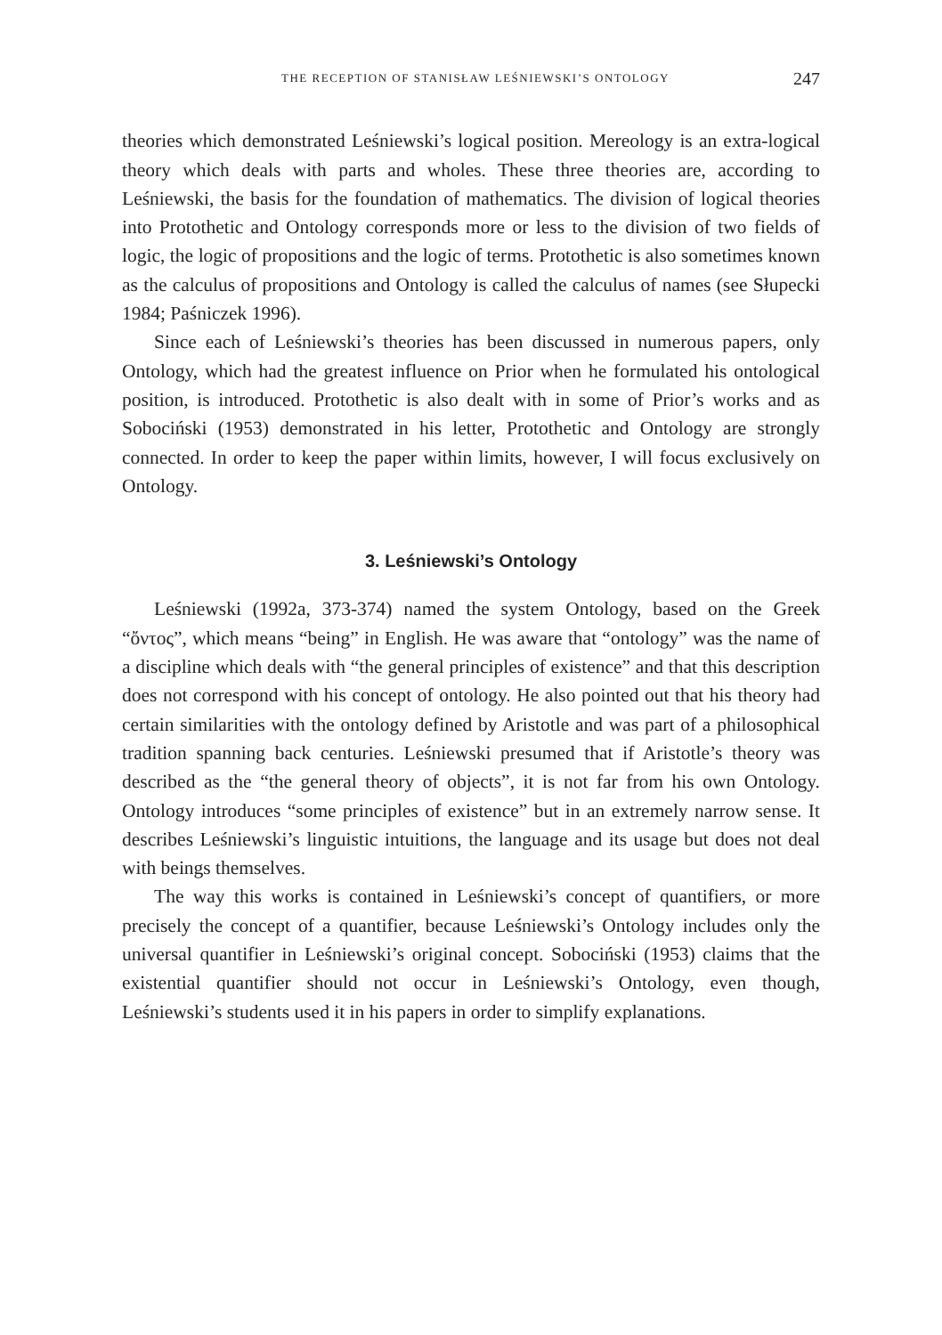THE RECEPTION OF STANISŁAW LEŚNIEWSKI’S ONTOLOGY 247
theories which demonstrated Leśniewski’s logical position. Mereology is an extra-logical theory which deals with parts and wholes. These three theories are, according to Leśniewski, the basis for the foundation of mathematics. The division of logical theories into Protothetic and Ontology corresponds more or less to the division of two fields of logic, the logic of propositions and the logic of terms. Protothetic is also sometimes known as the calculus of propositions and Ontology is called the calculus of names (see Słupecki 1984; Paśniczek 1996).
Since each of Leśniewski’s theories has been discussed in numerous papers, only Ontology, which had the greatest influence on Prior when he formulated his ontological position, is introduced. Protothetic is also dealt with in some of Prior’s works and as Sobociński (1953) demonstrated in his letter, Protothetic and Ontology are strongly connected. In order to keep the paper within limits, however, I will focus exclusively on Ontology.
3. Leśniewski’s Ontology
Leśniewski (1992a, 373-374) named the system Ontology, based on the Greek “ὄντος”, which means “being” in English. He was aware that “ontology” was the name of a discipline which deals with “the general principles of existence” and that this description does not correspond with his concept of ontology. He also pointed out that his theory had certain similarities with the ontology defined by Aristotle and was part of a philosophical tradition spanning back centuries. Leśniewski presumed that if Aristotle’s theory was described as the “the general theory of objects”, it is not far from his own Ontology. Ontology introduces “some principles of existence” but in an extremely narrow sense. It describes Leśniewski’s linguistic intuitions, the language and its usage but does not deal with beings themselves.
The way this works is contained in Leśniewski’s concept of quantifiers, or more precisely the concept of a quantifier, because Leśniewski’s Ontology includes only the universal quantifier in Leśniewski’s original concept. Sobociński (1953) claims that the existential quantifier should not occur in Leśniewski’s Ontology, even though, Leśniewski’s students used it in his papers in order to simplify explanations.